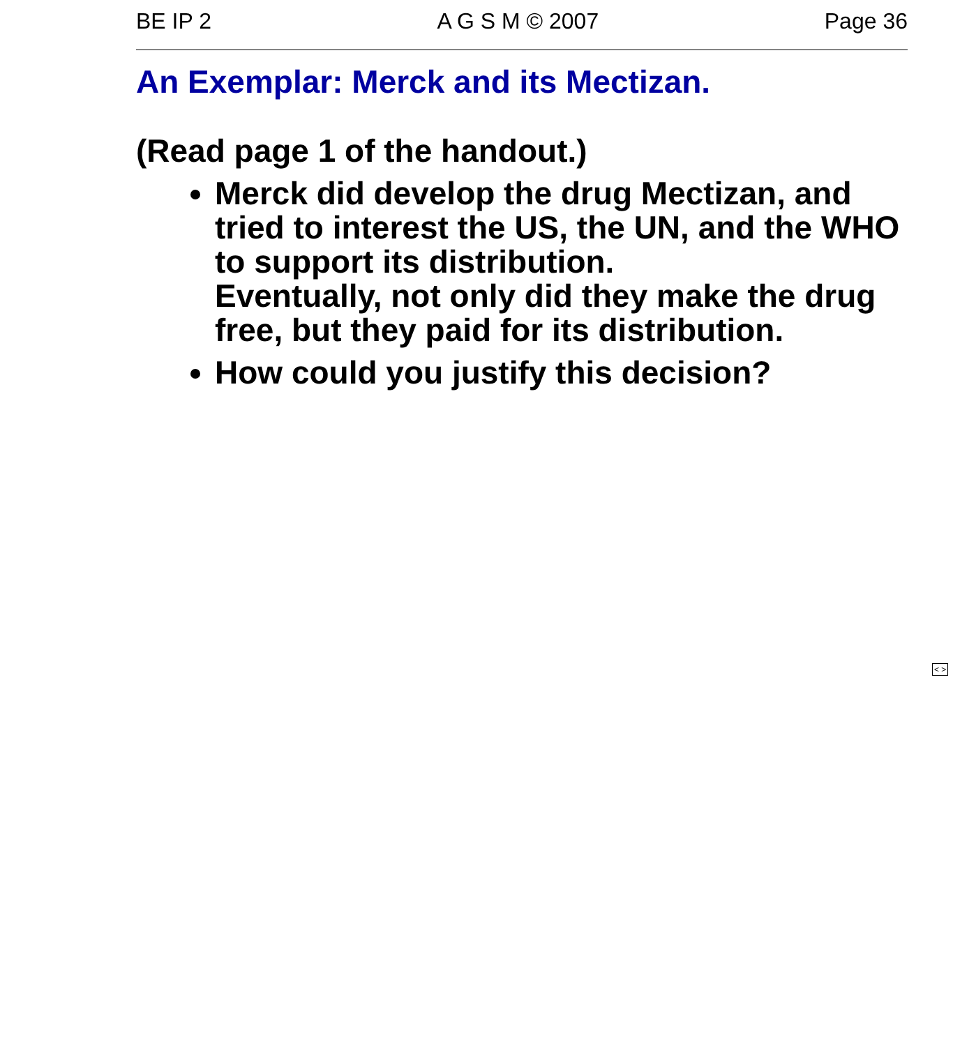BE IP 2 A G S M © 2007 Page 36
An Exemplar: Merck and its Mectizan.
(Read page 1 of the handout.)
Merck did develop the drug Mectizan, and tried to interest the US, the UN, and the WHO to support its distribution.
Eventually, not only did they make the drug free, but they paid for its distribution.
How could you justify this decision?
< >